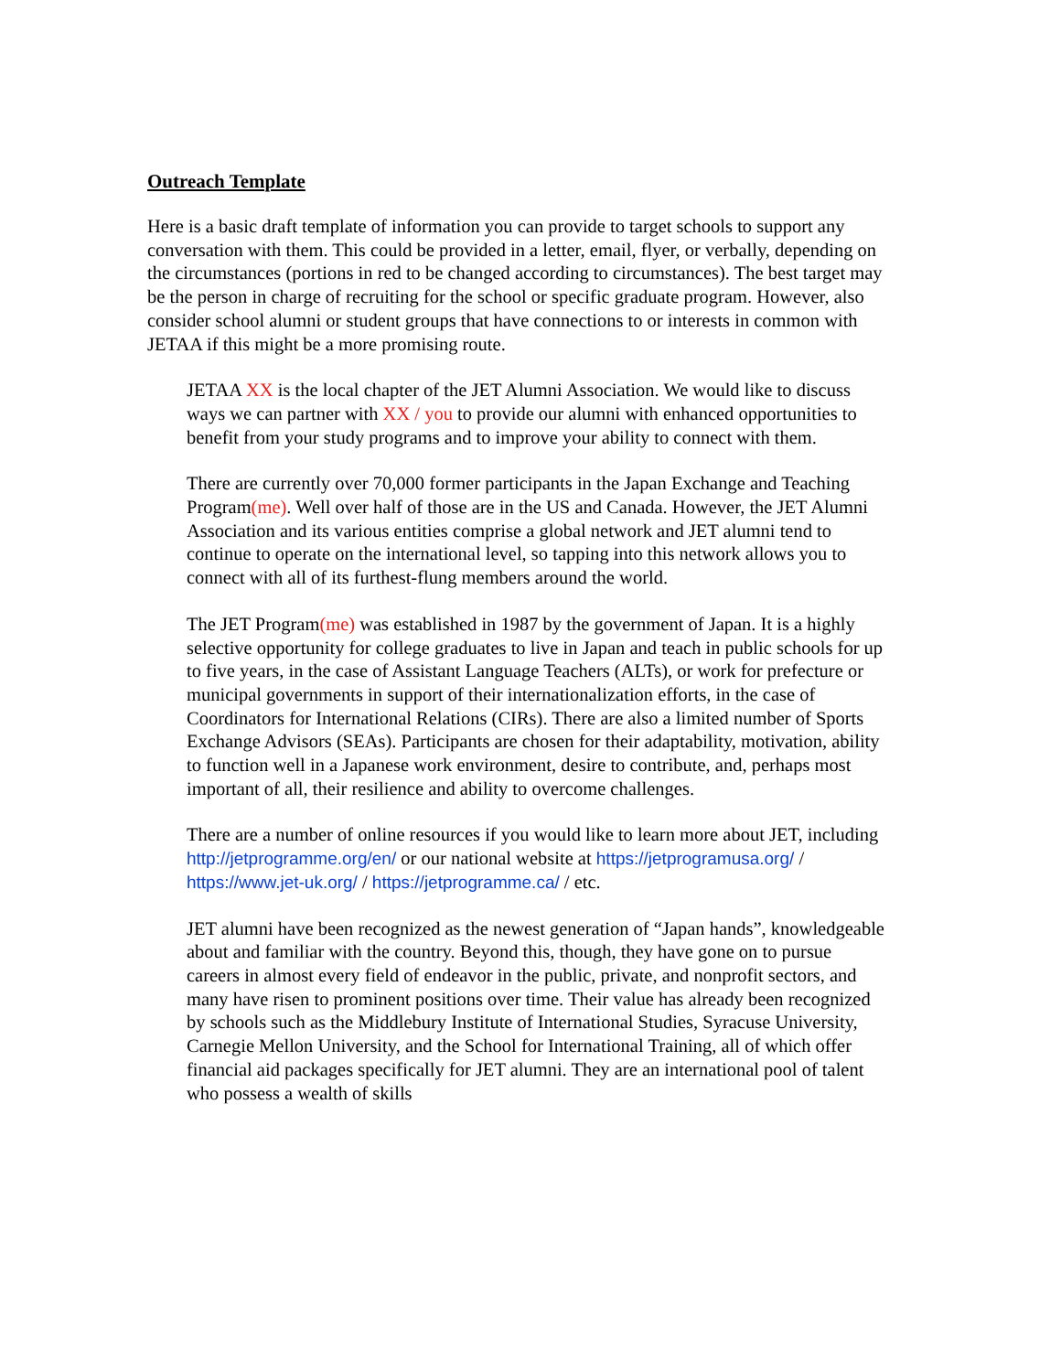Outreach Template
Here is a basic draft template of information you can provide to target schools to support any conversation with them. This could be provided in a letter, email, flyer, or verbally, depending on the circumstances (portions in red to be changed according to circumstances). The best target may be the person in charge of recruiting for the school or specific graduate program. However, also consider school alumni or student groups that have connections to or interests in common with JETAA if this might be a more promising route.
JETAA XX is the local chapter of the JET Alumni Association. We would like to discuss ways we can partner with XX / you to provide our alumni with enhanced opportunities to benefit from your study programs and to improve your ability to connect with them.
There are currently over 70,000 former participants in the Japan Exchange and Teaching Program(me). Well over half of those are in the US and Canada. However, the JET Alumni Association and its various entities comprise a global network and JET alumni tend to continue to operate on the international level, so tapping into this network allows you to connect with all of its furthest-flung members around the world.
The JET Program(me) was established in 1987 by the government of Japan. It is a highly selective opportunity for college graduates to live in Japan and teach in public schools for up to five years, in the case of Assistant Language Teachers (ALTs), or work for prefecture or municipal governments in support of their internationalization efforts, in the case of Coordinators for International Relations (CIRs). There are also a limited number of Sports Exchange Advisors (SEAs). Participants are chosen for their adaptability, motivation, ability to function well in a Japanese work environment, desire to contribute, and, perhaps most important of all, their resilience and ability to overcome challenges.
There are a number of online resources if you would like to learn more about JET, including http://jetprogramme.org/en/ or our national website at https://jetprogramusa.org/ / https://www.jet-uk.org/ / https://jetprogramme.ca/ / etc.
JET alumni have been recognized as the newest generation of “Japan hands”, knowledgeable about and familiar with the country. Beyond this, though, they have gone on to pursue careers in almost every field of endeavor in the public, private, and nonprofit sectors, and many have risen to prominent positions over time. Their value has already been recognized by schools such as the Middlebury Institute of International Studies, Syracuse University, Carnegie Mellon University, and the School for International Training, all of which offer financial aid packages specifically for JET alumni. They are an international pool of talent who possess a wealth of skills